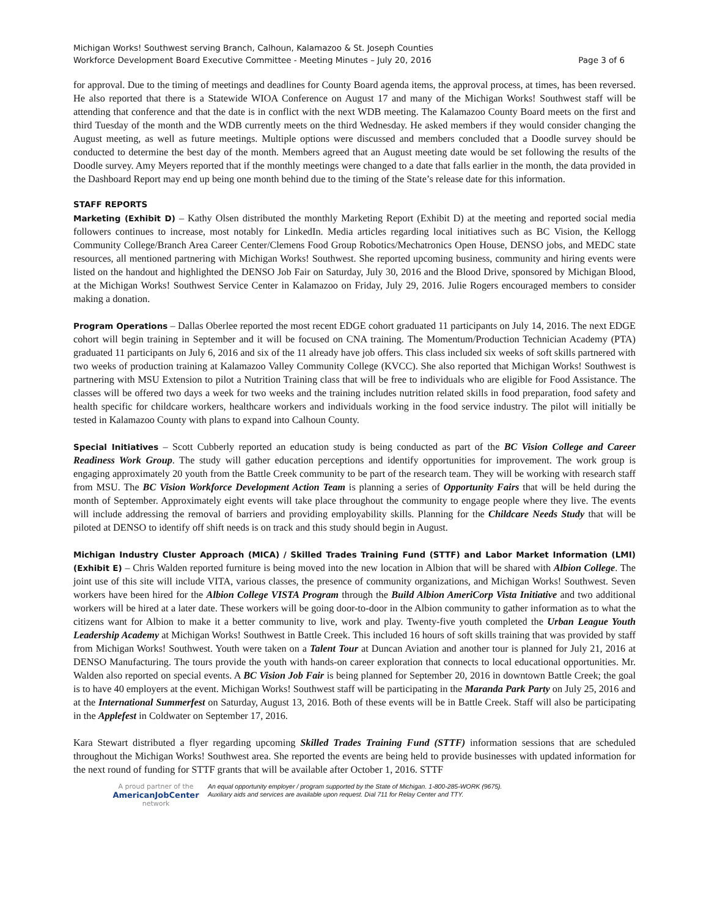Michigan Works! Southwest serving Branch, Calhoun, Kalamazoo & St. Joseph Counties
Workforce Development Board Executive Committee - Meeting Minutes – July 20, 2016 Page 3 of 6
for approval. Due to the timing of meetings and deadlines for County Board agenda items, the approval process, at times, has been reversed. He also reported that there is a Statewide WIOA Conference on August 17 and many of the Michigan Works! Southwest staff will be attending that conference and that the date is in conflict with the next WDB meeting. The Kalamazoo County Board meets on the first and third Tuesday of the month and the WDB currently meets on the third Wednesday. He asked members if they would consider changing the August meeting, as well as future meetings. Multiple options were discussed and members concluded that a Doodle survey should be conducted to determine the best day of the month. Members agreed that an August meeting date would be set following the results of the Doodle survey. Amy Meyers reported that if the monthly meetings were changed to a date that falls earlier in the month, the data provided in the Dashboard Report may end up being one month behind due to the timing of the State’s release date for this information.
STAFF REPORTS
Marketing (Exhibit D) – Kathy Olsen distributed the monthly Marketing Report (Exhibit D) at the meeting and reported social media followers continues to increase, most notably for LinkedIn. Media articles regarding local initiatives such as BC Vision, the Kellogg Community College/Branch Area Career Center/Clemens Food Group Robotics/Mechatronics Open House, DENSO jobs, and MEDC state resources, all mentioned partnering with Michigan Works! Southwest. She reported upcoming business, community and hiring events were listed on the handout and highlighted the DENSO Job Fair on Saturday, July 30, 2016 and the Blood Drive, sponsored by Michigan Blood, at the Michigan Works! Southwest Service Center in Kalamazoo on Friday, July 29, 2016. Julie Rogers encouraged members to consider making a donation.
Program Operations – Dallas Oberlee reported the most recent EDGE cohort graduated 11 participants on July 14, 2016. The next EDGE cohort will begin training in September and it will be focused on CNA training. The Momentum/Production Technician Academy (PTA) graduated 11 participants on July 6, 2016 and six of the 11 already have job offers. This class included six weeks of soft skills partnered with two weeks of production training at Kalamazoo Valley Community College (KVCC). She also reported that Michigan Works! Southwest is partnering with MSU Extension to pilot a Nutrition Training class that will be free to individuals who are eligible for Food Assistance. The classes will be offered two days a week for two weeks and the training includes nutrition related skills in food preparation, food safety and health specific for childcare workers, healthcare workers and individuals working in the food service industry. The pilot will initially be tested in Kalamazoo County with plans to expand into Calhoun County.
Special Initiatives – Scott Cubberly reported an education study is being conducted as part of the BC Vision College and Career Readiness Work Group. The study will gather education perceptions and identify opportunities for improvement. The work group is engaging approximately 20 youth from the Battle Creek community to be part of the research team. They will be working with research staff from MSU. The BC Vision Workforce Development Action Team is planning a series of Opportunity Fairs that will be held during the month of September. Approximately eight events will take place throughout the community to engage people where they live. The events will include addressing the removal of barriers and providing employability skills. Planning for the Childcare Needs Study that will be piloted at DENSO to identify off shift needs is on track and this study should begin in August.
Michigan Industry Cluster Approach (MICA) / Skilled Trades Training Fund (STTF) and Labor Market Information (LMI) (Exhibit E) – Chris Walden reported furniture is being moved into the new location in Albion that will be shared with Albion College. The joint use of this site will include VITA, various classes, the presence of community organizations, and Michigan Works! Southwest. Seven workers have been hired for the Albion College VISTA Program through the Build Albion AmeriCorp Vista Initiative and two additional workers will be hired at a later date. These workers will be going door-to-door in the Albion community to gather information as to what the citizens want for Albion to make it a better community to live, work and play. Twenty-five youth completed the Urban League Youth Leadership Academy at Michigan Works! Southwest in Battle Creek. This included 16 hours of soft skills training that was provided by staff from Michigan Works! Southwest. Youth were taken on a Talent Tour at Duncan Aviation and another tour is planned for July 21, 2016 at DENSO Manufacturing. The tours provide the youth with hands-on career exploration that connects to local educational opportunities. Mr. Walden also reported on special events. A BC Vision Job Fair is being planned for September 20, 2016 in downtown Battle Creek; the goal is to have 40 employers at the event. Michigan Works! Southwest staff will be participating in the Maranda Park Party on July 25, 2016 and at the International Summerfest on Saturday, August 13, 2016. Both of these events will be in Battle Creek. Staff will also be participating in the Applefest in Coldwater on September 17, 2016.
Kara Stewart distributed a flyer regarding upcoming Skilled Trades Training Fund (STTF) information sessions that are scheduled throughout the Michigan Works! Southwest area. She reported the events are being held to provide businesses with updated information for the next round of funding for STTF grants that will be available after October 1, 2016. STTF
A proud partner of the
AmericanJobCenter
network
An equal opportunity employer / program supported by the State of Michigan. 1-800-285-WORK (9675).
Auxiliary aids and services are available upon request. Dial 711 for Relay Center and TTY.